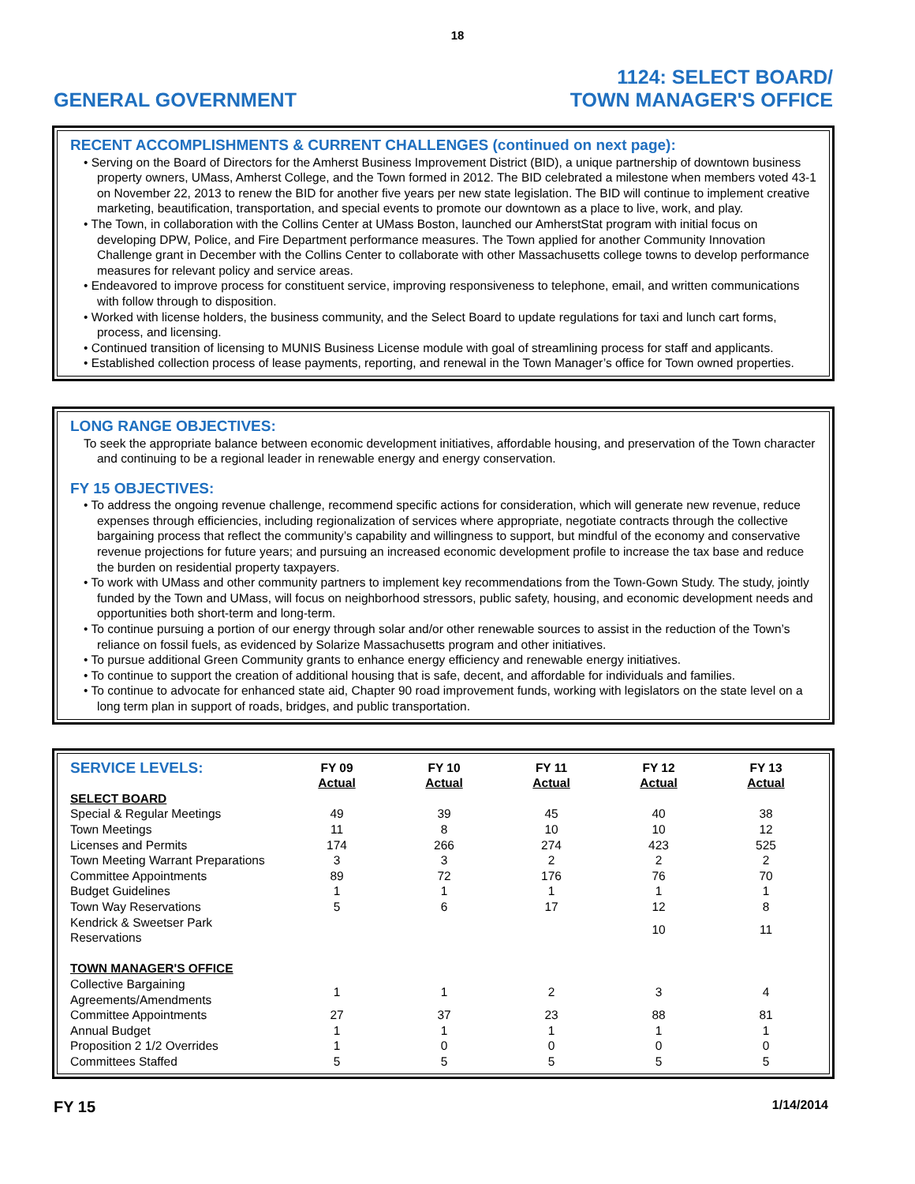18
GENERAL GOVERNMENT
1124: SELECT BOARD/
TOWN MANAGER'S OFFICE
RECENT ACCOMPLISHMENTS & CURRENT CHALLENGES (continued on next page):
Serving on the Board of Directors for the Amherst Business Improvement District (BID), a unique partnership of downtown business property owners, UMass, Amherst College, and the Town formed in 2012. The BID celebrated a milestone when members voted 43-1 on November 22, 2013 to renew the BID for another five years per new state legislation. The BID will continue to implement creative marketing, beautification, transportation, and special events to promote our downtown as a place to live, work, and play.
The Town, in collaboration with the Collins Center at UMass Boston, launched our AmherstStat program with initial focus on developing DPW, Police, and Fire Department performance measures. The Town applied for another Community Innovation Challenge grant in December with the Collins Center to collaborate with other Massachusetts college towns to develop performance measures for relevant policy and service areas.
Endeavored to improve process for constituent service, improving responsiveness to telephone, email, and written communications with follow through to disposition.
Worked with license holders, the business community, and the Select Board to update regulations for taxi and lunch cart forms, process, and licensing.
Continued transition of licensing to MUNIS Business License module with goal of streamlining process for staff and applicants.
Established collection process of lease payments, reporting, and renewal in the Town Manager’s office for Town owned properties.
LONG RANGE OBJECTIVES:
To seek the appropriate balance between economic development initiatives, affordable housing, and preservation of the Town character and continuing to be a regional leader in renewable energy and energy conservation.
FY 15 OBJECTIVES:
To address the ongoing revenue challenge, recommend specific actions for consideration, which will generate new revenue, reduce expenses through efficiencies, including regionalization of services where appropriate, negotiate contracts through the collective bargaining process that reflect the community’s capability and willingness to support, but mindful of the economy and conservative revenue projections for future years; and pursuing an increased economic development profile to increase the tax base and reduce the burden on residential property taxpayers.
To work with UMass and other community partners to implement key recommendations from the Town-Gown Study. The study, jointly funded by the Town and UMass, will focus on neighborhood stressors, public safety, housing, and economic development needs and opportunities both short-term and long-term.
To continue pursuing a portion of our energy through solar and/or other renewable sources to assist in the reduction of the Town’s reliance on fossil fuels, as evidenced by Solarize Massachusetts program and other initiatives.
To pursue additional Green Community grants to enhance energy efficiency and renewable energy initiatives.
To continue to support the creation of additional housing that is safe, decent, and affordable for individuals and families.
To continue to advocate for enhanced state aid, Chapter 90 road improvement funds, working with legislators on the state level on a long term plan in support of roads, bridges, and public transportation.
| SERVICE LEVELS: | FY 09 Actual | FY 10 Actual | FY 11 Actual | FY 12 Actual | FY 13 Actual |
| --- | --- | --- | --- | --- | --- |
| SELECT BOARD | | | | | |
| Special & Regular Meetings | 49 | 39 | 45 | 40 | 38 |
| Town Meetings | 11 | 8 | 10 | 10 | 12 |
| Licenses and Permits | 174 | 266 | 274 | 423 | 525 |
| Town Meeting Warrant Preparations | 3 | 3 | 2 | 2 | 2 |
| Committee Appointments | 89 | 72 | 176 | 76 | 70 |
| Budget Guidelines | 1 | 1 | 1 | 1 | 1 |
| Town Way Reservations | 5 | 6 | 17 | 12 | 8 |
| Kendrick & Sweetser Park Reservations | | | | 10 | 11 |
| TOWN MANAGER'S OFFICE | | | | | |
| Collective Bargaining Agreements/Amendments | 1 | 1 | 2 | 3 | 4 |
| Committee Appointments | 27 | 37 | 23 | 88 | 81 |
| Annual Budget | 1 | 1 | 1 | 1 | 1 |
| Proposition 2 1/2 Overrides | 1 | 0 | 0 | 0 | 0 |
| Committees Staffed | 5 | 5 | 5 | 5 | 5 |
FY 15
1/14/2014